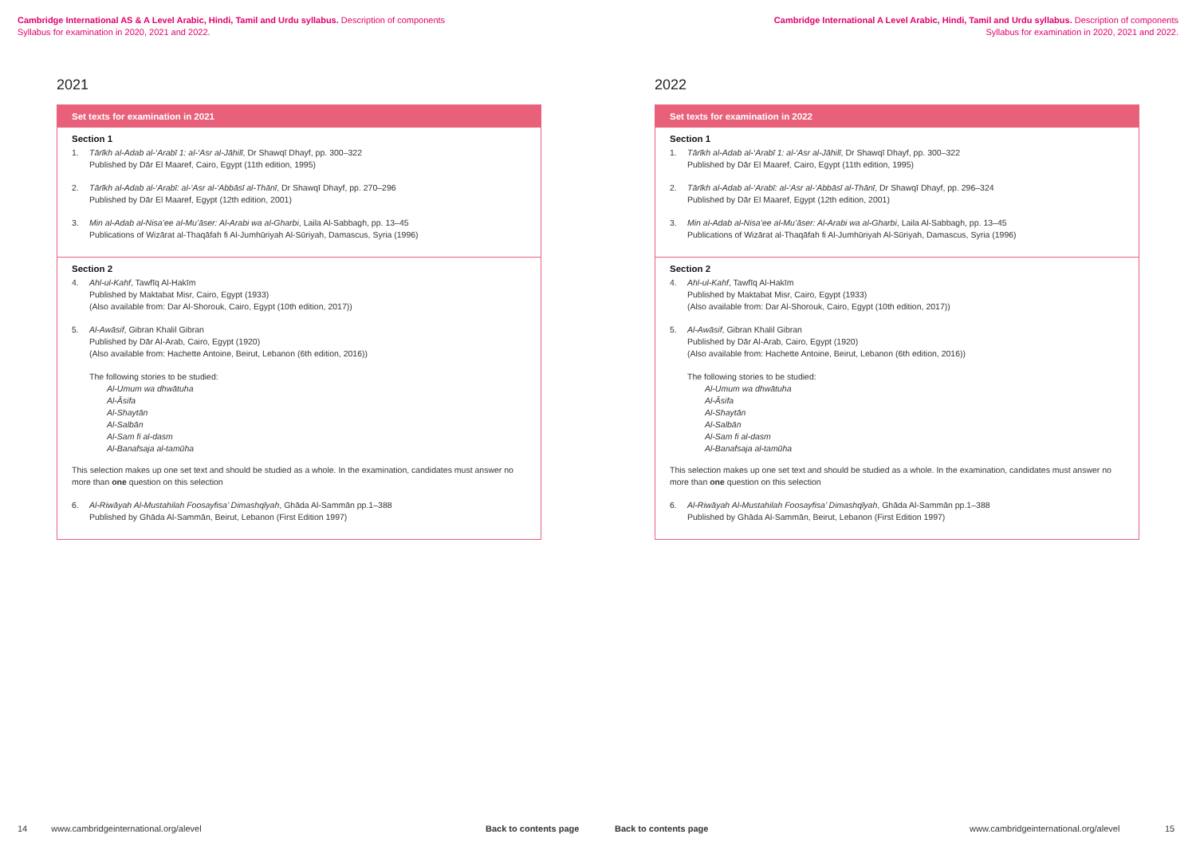Cambridge International AS & A Level Arabic, Hindi, Tamil and Urdu syllabus. Description of components
Syllabus for examination in 2020, 2021 and 2022.
2021
Set texts for examination in 2021
Section 1
1. Tārīkh al-Adab al-‘Arabī 1: al-‘Asr al-Jāhilī, Dr Shawqī Dhayf, pp. 300–322
Published by Dār El Maaref, Cairo, Egypt (11th edition, 1995)
2. Tārīkh al-Adab al-‘Arabī: al-‘Asr al-‘Abbāsī al-Thānī, Dr Shawqī Dhayf, pp. 270–296
Published by Dār El Maaref, Egypt (12th edition, 2001)
3. Min al-Adab al-Nisa’ee al-Mu’āser: Al-Arabi wa al-Gharbi, Laila Al-Sabbagh, pp. 13–45
Publications of Wizārat al-Thaqāfah fi Al-Jumhūriyah Al-Sūriyah, Damascus, Syria (1996)
Section 2
4. Ahl-ul-Kahf, Tawfīq Al-Hakīm
Published by Maktabat Misr, Cairo, Egypt (1933)
(Also available from: Dar Al-Shorouk, Cairo, Egypt (10th edition, 2017))
5. Al-Awāsif, Gibran Khalil Gibran
Published by Dār Al-Arab, Cairo, Egypt (1920)
(Also available from: Hachette Antoine, Beirut, Lebanon (6th edition, 2016))
The following stories to be studied:
Al-Umum wa dhwātuha
Al-Āsifa
Al-Shaytān
Al-Salbān
Al-Sam fi al-dasm
Al-Banafsaja al-tamūha
This selection makes up one set text and should be studied as a whole. In the examination, candidates must answer no more than one question on this selection
6. Al-Riwāyah Al-Mustahilah Foosayfisa’ Dimashqīyah, Ghāda Al-Sammān pp.1–388
Published by Ghāda Al-Sammān, Beirut, Lebanon (First Edition 1997)
14 www.cambridgeinternational.org/alevel Back to contents page
Cambridge International A Level Arabic, Hindi, Tamil and Urdu syllabus. Description of components
Syllabus for examination in 2020, 2021 and 2022.
2022
Set texts for examination in 2022
Section 1
1. Tārīkh al-Adab al-‘Arabī 1: al-‘Asr al-Jāhilī, Dr Shawqī Dhayf, pp. 300–322
Published by Dār El Maaref, Cairo, Egypt (11th edition, 1995)
2. Tārīkh al-Adab al-‘Arabī: al-‘Asr al-‘Abbāsī al-Thānī, Dr Shawqī Dhayf, pp. 296–324
Published by Dār El Maaref, Egypt (12th edition, 2001)
3. Min al-Adab al-Nisa’ee al-Mu’āser: Al-Arabi wa al-Gharbi, Laila Al-Sabbagh, pp. 13–45
Publications of Wizārat al-Thaqāfah fi Al-Jumhūriyah Al-Sūriyah, Damascus, Syria (1996)
Section 2
4. Ahl-ul-Kahf, Tawfīq Al-Hakīm
Published by Maktabat Misr, Cairo, Egypt (1933)
(Also available from: Dar Al-Shorouk, Cairo, Egypt (10th edition, 2017))
5. Al-Awāsif, Gibran Khalil Gibran
Published by Dār Al-Arab, Cairo, Egypt (1920)
(Also available from: Hachette Antoine, Beirut, Lebanon (6th edition, 2016))
The following stories to be studied:
Al-Umum wa dhwātuha
Al-Āsifa
Al-Shaytān
Al-Salbān
Al-Sam fi al-dasm
Al-Banafsaja al-tamūha
This selection makes up one set text and should be studied as a whole. In the examination, candidates must answer no more than one question on this selection
6. Al-Riwāyah Al-Mustahilah Foosayfisa’ Dimashqīyah, Ghāda Al-Sammān pp.1–388
Published by Ghāda Al-Sammān, Beirut, Lebanon (First Edition 1997)
Back to contents page www.cambridgeinternational.org/alevel 15